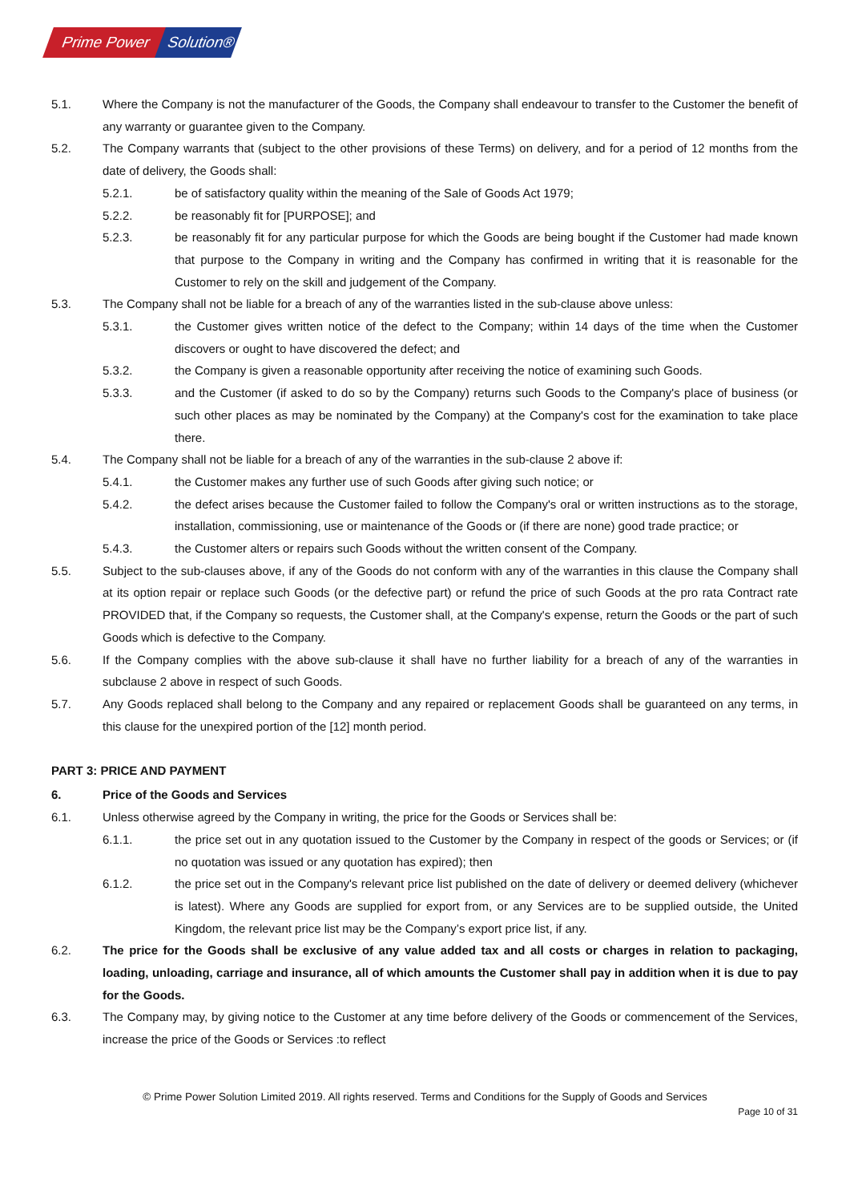Prime Power
Solution®
5.1. Where the Company is not the manufacturer of the Goods, the Company shall endeavour to transfer to the Customer the benefit of any warranty or guarantee given to the Company.
5.2. The Company warrants that (subject to the other provisions of these Terms) on delivery, and for a period of 12 months from the date of delivery, the Goods shall:
5.2.1. be of satisfactory quality within the meaning of the Sale of Goods Act 1979;
5.2.2. be reasonably fit for [PURPOSE]; and
5.2.3. be reasonably fit for any particular purpose for which the Goods are being bought if the Customer had made known that purpose to the Company in writing and the Company has confirmed in writing that it is reasonable for the Customer to rely on the skill and judgement of the Company.
5.3. The Company shall not be liable for a breach of any of the warranties listed in the sub-clause above unless:
5.3.1. the Customer gives written notice of the defect to the Company; within 14 days of the time when the Customer discovers or ought to have discovered the defect; and
5.3.2. the Company is given a reasonable opportunity after receiving the notice of examining such Goods.
5.3.3. and the Customer (if asked to do so by the Company) returns such Goods to the Company's place of business (or such other places as may be nominated by the Company) at the Company's cost for the examination to take place there.
5.4. The Company shall not be liable for a breach of any of the warranties in the sub-clause 2 above if:
5.4.1. the Customer makes any further use of such Goods after giving such notice; or
5.4.2. the defect arises because the Customer failed to follow the Company's oral or written instructions as to the storage, installation, commissioning, use or maintenance of the Goods or (if there are none) good trade practice; or
5.4.3. the Customer alters or repairs such Goods without the written consent of the Company.
5.5. Subject to the sub-clauses above, if any of the Goods do not conform with any of the warranties in this clause the Company shall at its option repair or replace such Goods (or the defective part) or refund the price of such Goods at the pro rata Contract rate PROVIDED that, if the Company so requests, the Customer shall, at the Company's expense, return the Goods or the part of such Goods which is defective to the Company.
5.6. If the Company complies with the above sub-clause it shall have no further liability for a breach of any of the warranties in subclause 2 above in respect of such Goods.
5.7. Any Goods replaced shall belong to the Company and any repaired or replacement Goods shall be guaranteed on any terms, in this clause for the unexpired portion of the [12] month period.
PART 3: PRICE AND PAYMENT
6. Price of the Goods and Services
6.1. Unless otherwise agreed by the Company in writing, the price for the Goods or Services shall be:
6.1.1. the price set out in any quotation issued to the Customer by the Company in respect of the goods or Services; or (if no quotation was issued or any quotation has expired); then
6.1.2. the price set out in the Company's relevant price list published on the date of delivery or deemed delivery (whichever is latest). Where any Goods are supplied for export from, or any Services are to be supplied outside, the United Kingdom, the relevant price list may be the Company’s export price list, if any.
6.2. The price for the Goods shall be exclusive of any value added tax and all costs or charges in relation to packaging, loading, unloading, carriage and insurance, all of which amounts the Customer shall pay in addition when it is due to pay for the Goods.
6.3. The Company may, by giving notice to the Customer at any time before delivery of the Goods or commencement of the Services, increase the price of the Goods or Services :to reflect
© Prime Power Solution Limited 2019. All rights reserved. Terms and Conditions for the Supply of Goods and Services
Page 10 of 31